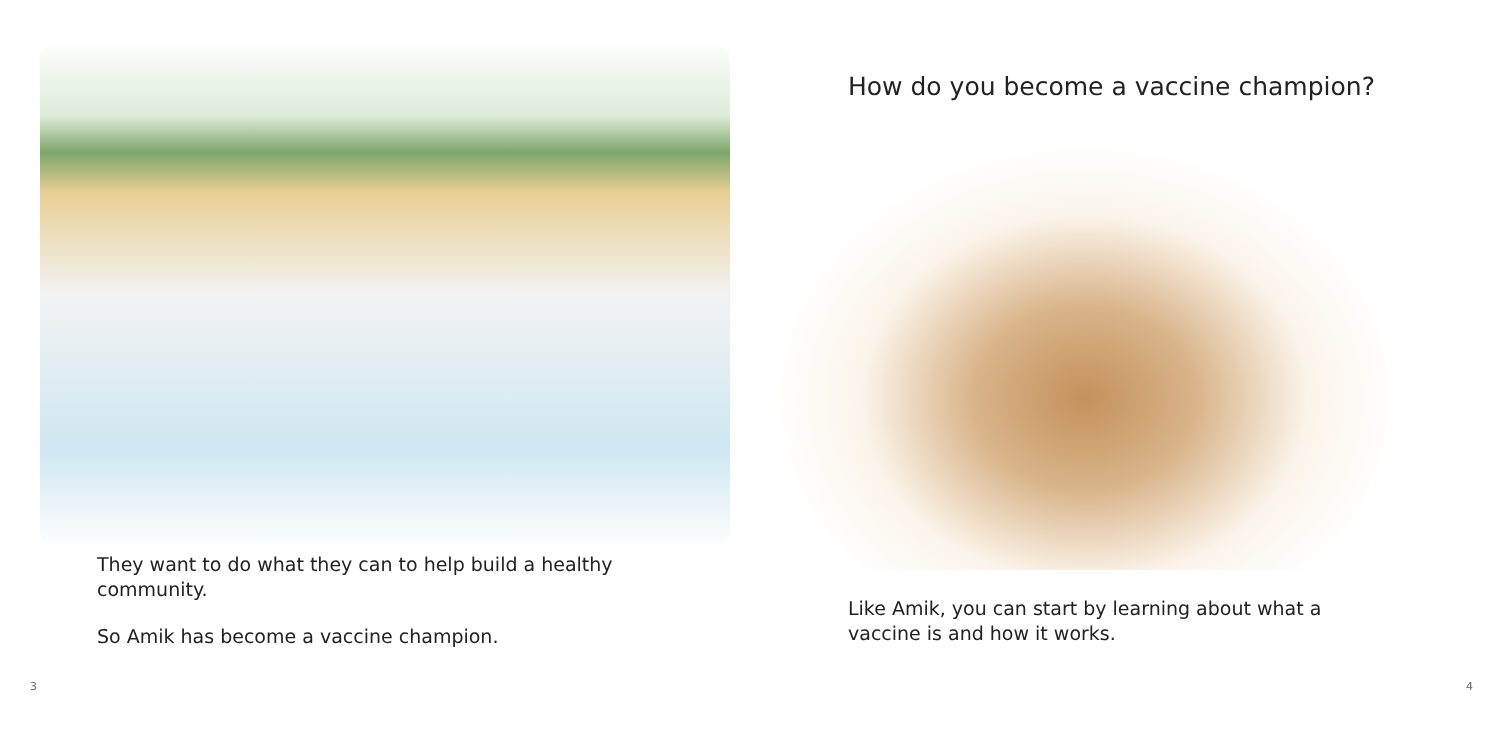They want to do what they can to help build a healthy community.
So Amik has become a vaccine champion.
3
How do you become a vaccine champion?
Like Amik, you can start by learning about what a vaccine is and how it works.
4